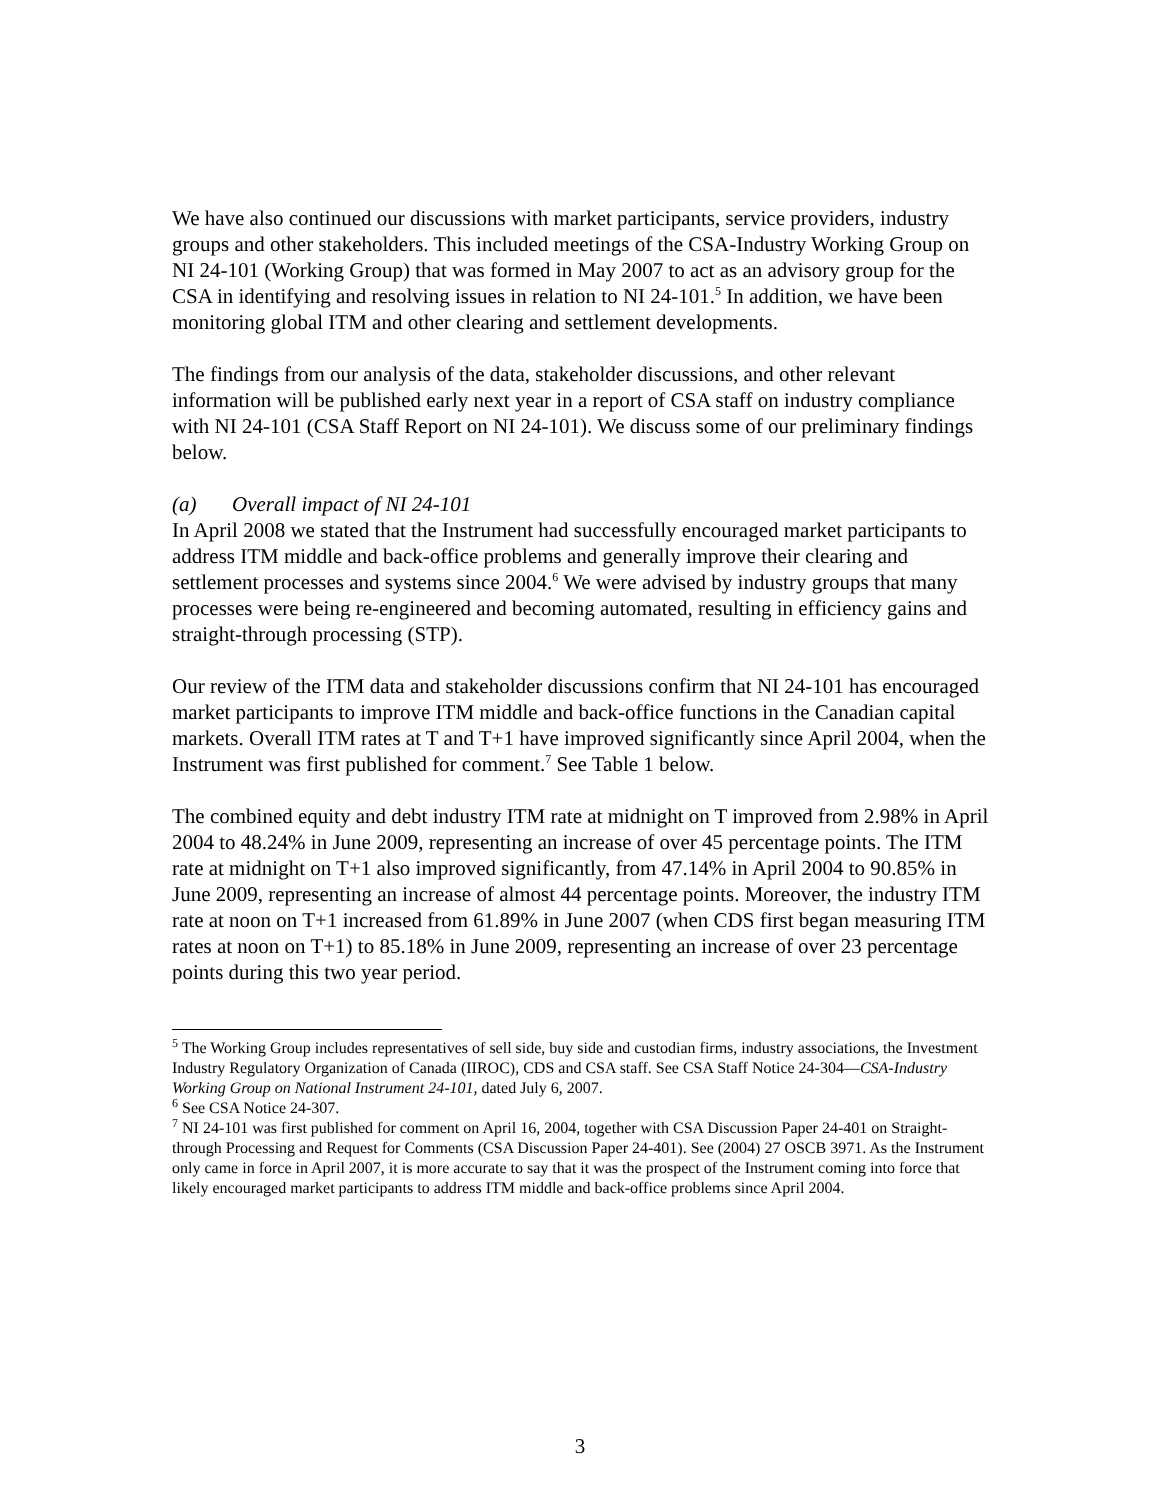We have also continued our discussions with market participants, service providers, industry groups and other stakeholders. This included meetings of the CSA-Industry Working Group on NI 24-101 (Working Group) that was formed in May 2007 to act as an advisory group for the CSA in identifying and resolving issues in relation to NI 24-101.<sup>5</sup> In addition, we have been monitoring global ITM and other clearing and settlement developments.
The findings from our analysis of the data, stakeholder discussions, and other relevant information will be published early next year in a report of CSA staff on industry compliance with NI 24-101 (CSA Staff Report on NI 24-101). We discuss some of our preliminary findings below.
(a) Overall impact of NI 24-101
In April 2008 we stated that the Instrument had successfully encouraged market participants to address ITM middle and back-office problems and generally improve their clearing and settlement processes and systems since 2004.<sup>6</sup> We were advised by industry groups that many processes were being re-engineered and becoming automated, resulting in efficiency gains and straight-through processing (STP).
Our review of the ITM data and stakeholder discussions confirm that NI 24-101 has encouraged market participants to improve ITM middle and back-office functions in the Canadian capital markets. Overall ITM rates at T and T+1 have improved significantly since April 2004, when the Instrument was first published for comment.<sup>7</sup> See Table 1 below.
The combined equity and debt industry ITM rate at midnight on T improved from 2.98% in April 2004 to 48.24% in June 2009, representing an increase of over 45 percentage points. The ITM rate at midnight on T+1 also improved significantly, from 47.14% in April 2004 to 90.85% in June 2009, representing an increase of almost 44 percentage points. Moreover, the industry ITM rate at noon on T+1 increased from 61.89% in June 2007 (when CDS first began measuring ITM rates at noon on T+1) to 85.18% in June 2009, representing an increase of over 23 percentage points during this two year period.
<sup>5</sup> The Working Group includes representatives of sell side, buy side and custodian firms, industry associations, the Investment Industry Regulatory Organization of Canada (IIROC), CDS and CSA staff. See CSA Staff Notice 24-304—CSA-Industry Working Group on National Instrument 24-101, dated July 6, 2007.
<sup>6</sup> See CSA Notice 24-307.
<sup>7</sup> NI 24-101 was first published for comment on April 16, 2004, together with CSA Discussion Paper 24-401 on Straight-through Processing and Request for Comments (CSA Discussion Paper 24-401). See (2004) 27 OSCB 3971. As the Instrument only came in force in April 2007, it is more accurate to say that it was the prospect of the Instrument coming into force that likely encouraged market participants to address ITM middle and back-office problems since April 2004.
3